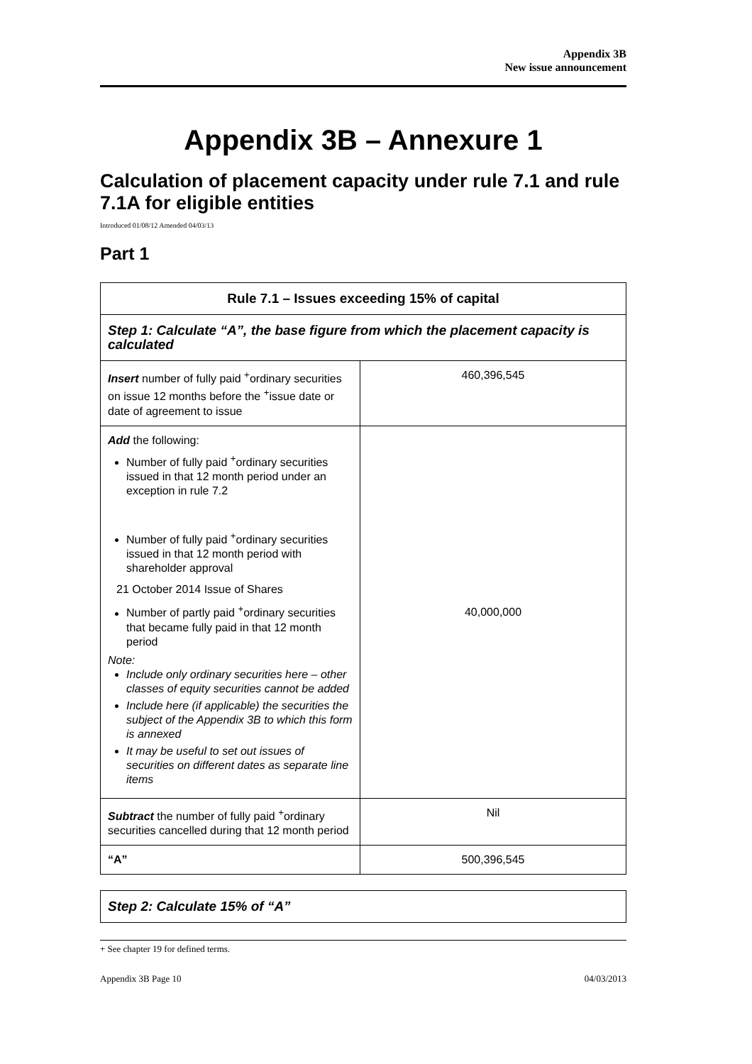Appendix 3B
New issue announcement
Appendix 3B – Annexure 1
Calculation of placement capacity under rule 7.1 and rule 7.1A for eligible entities
Introduced 01/08/12 Amended 04/03/13
Part 1
| Rule 7.1 – Issues exceeding 15% of capital | |
| --- | --- |
| Step 1: Calculate “A”, the base figure from which the placement capacity is calculated | |
| Insert number of fully paid <sup>+</sup>ordinary securities on issue 12 months before the <sup>+</sup>issue date or date of agreement to issue | 460,396,545 |
| Add the following: Number of fully paid <sup>+</sup>ordinary securities issued in that 12 month period under an exception in rule 7.2 Number of fully paid <sup>+</sup>ordinary securities issued in that 12 month period with shareholder approval 21 October 2014 Issue of Shares Number of partly paid <sup>+</sup>ordinary securities that became fully paid in that 12 month period Note: Include only ordinary securities here – other classes of equity securities cannot be added Include here (if applicable) the securities the subject of the Appendix 3B to which this form is annexed It may be useful to set out issues of securities on different dates as separate line items | 40,000,000 |
| Subtract the number of fully paid <sup>+</sup>ordinary securities cancelled during that 12 month period | Nil |
| “A” | 500,396,545 |
| Step 2: Calculate 15% of “A” |
+ See chapter 19 for defined terms.
Appendix 3B Page 10 04/03/2013